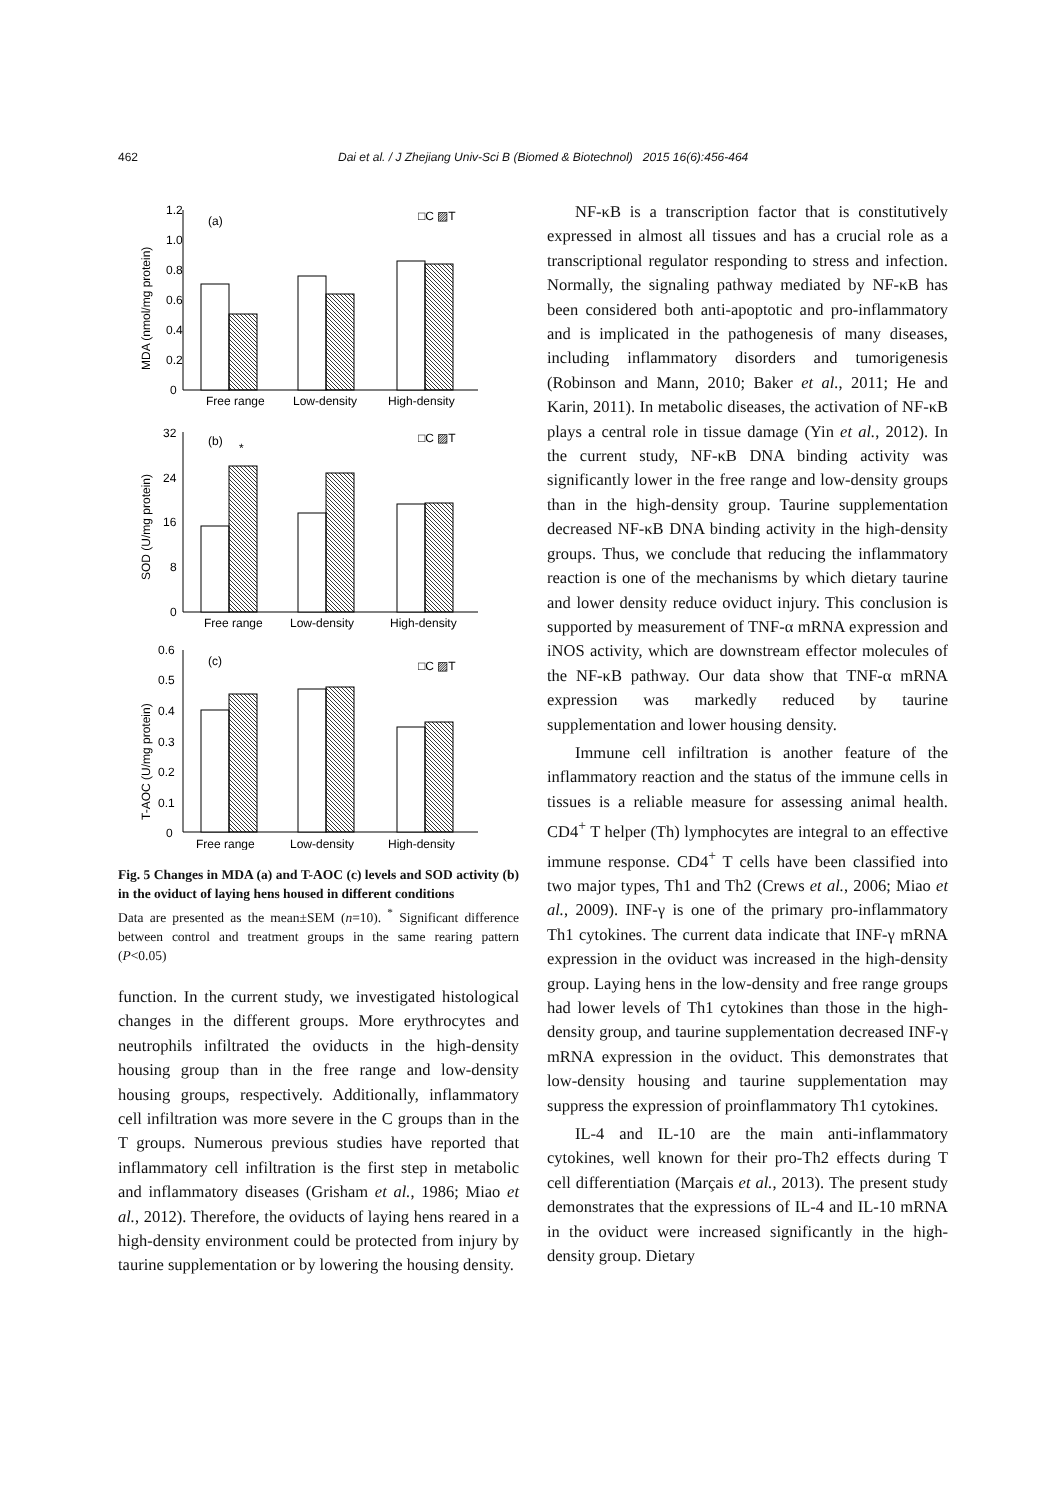462 Dai et al. / J Zhejiang Univ-Sci B (Biomed & Biotechnol) 2015 16(6):456-464
(a)
□C ▨T
Free range
Low-density
High-density
1.2
1.0
0.8
0.6
0.4
0.2
0
MDA (nmol/mg protein)
(b)
□C ▨T
*
32
24
16
8
0
SOD (U/mg protein)
Free range
Low-density
High-density
(c)
□C ▨T
0.6
0.5
0.4
0.3
0.2
0.1
0
T-AOC (U/mg protein)
Free range
Low-density
High-density
Fig. 5 Changes in MDA (a) and T-AOC (c) levels and SOD activity (b) in the oviduct of laying hens housed in different conditions
Data are presented as the mean±SEM (n=10). <sup>*</sup> Significant difference between control and treatment groups in the same rearing pattern (P<0.05)
function. In the current study, we investigated histological changes in the different groups. More erythrocytes and neutrophils infiltrated the oviducts in the high-density housing group than in the free range and low-density housing groups, respectively. Additionally, inflammatory cell infiltration was more severe in the C groups than in the T groups. Numerous previous studies have reported that inflammatory cell infiltration is the first step in metabolic and inflammatory diseases (Grisham et al., 1986; Miao et al., 2012). Therefore, the oviducts of laying hens reared in a high-density environment could be protected from injury by taurine supplementation or by lowering the housing density.
NF-κB is a transcription factor that is constitutively expressed in almost all tissues and has a crucial role as a transcriptional regulator responding to stress and infection. Normally, the signaling pathway mediated by NF-κB has been considered both anti-apoptotic and pro-inflammatory and is implicated in the pathogenesis of many diseases, including inflammatory disorders and tumorigenesis (Robinson and Mann, 2010; Baker et al., 2011; He and Karin, 2011). In metabolic diseases, the activation of NF-κB plays a central role in tissue damage (Yin et al., 2012). In the current study, NF-κB DNA binding activity was significantly lower in the free range and low-density groups than in the high-density group. Taurine supplementation decreased NF-κB DNA binding activity in the high-density groups. Thus, we conclude that reducing the inflammatory reaction is one of the mechanisms by which dietary taurine and lower density reduce oviduct injury. This conclusion is supported by measurement of TNF-α mRNA expression and iNOS activity, which are downstream effector molecules of the NF-κB pathway. Our data show that TNF-α mRNA expression was markedly reduced by taurine supplementation and lower housing density.
Immune cell infiltration is another feature of the inflammatory reaction and the status of the immune cells in tissues is a reliable measure for assessing animal health. CD4<sup>+</sup> T helper (Th) lymphocytes are integral to an effective immune response. CD4<sup>+</sup> T cells have been classified into two major types, Th1 and Th2 (Crews et al., 2006; Miao et al., 2009). INF-γ is one of the primary pro-inflammatory Th1 cytokines. The current data indicate that INF-γ mRNA expression in the oviduct was increased in the high-density group. Laying hens in the low-density and free range groups had lower levels of Th1 cytokines than those in the high-density group, and taurine supplementation decreased INF-γ mRNA expression in the oviduct. This demonstrates that low-density housing and taurine supplementation may suppress the expression of proinflammatory Th1 cytokines.
IL-4 and IL-10 are the main anti-inflammatory cytokines, well known for their pro-Th2 effects during T cell differentiation (Marçais et al., 2013). The present study demonstrates that the expressions of IL-4 and IL-10 mRNA in the oviduct were increased significantly in the high-density group. Dietary